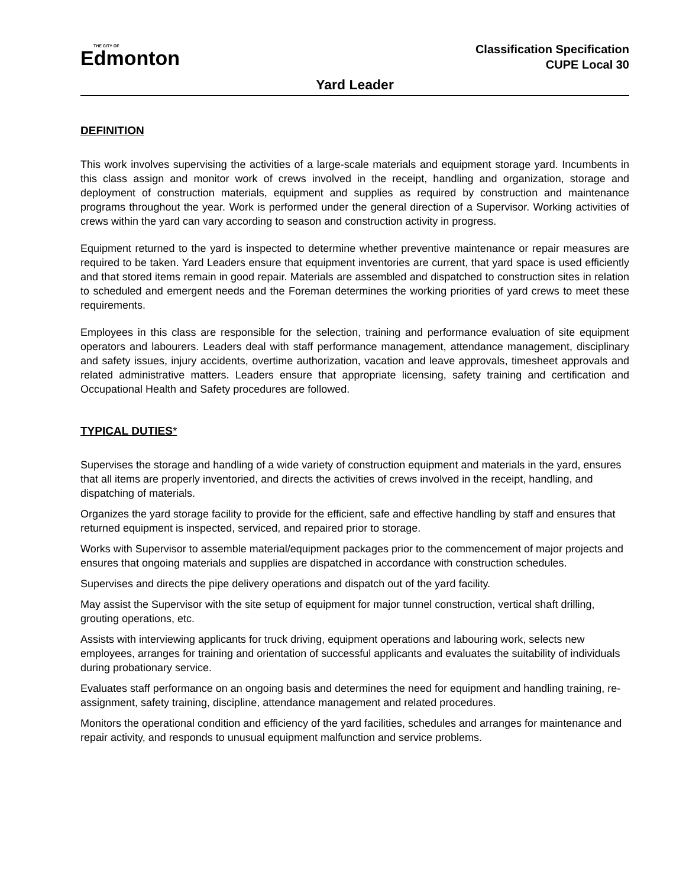THE CITY OF
Edmonton
Classification Specification
CUPE Local 30
Yard Leader
DEFINITION
This work involves supervising the activities of a large-scale materials and equipment storage yard. Incumbents in this class assign and monitor work of crews involved in the receipt, handling and organization, storage and deployment of construction materials, equipment and supplies as required by construction and maintenance programs throughout the year. Work is performed under the general direction of a Supervisor. Working activities of crews within the yard can vary according to season and construction activity in progress.
Equipment returned to the yard is inspected to determine whether preventive maintenance or repair measures are required to be taken. Yard Leaders ensure that equipment inventories are current, that yard space is used efficiently and that stored items remain in good repair. Materials are assembled and dispatched to construction sites in relation to scheduled and emergent needs and the Foreman determines the working priorities of yard crews to meet these requirements.
Employees in this class are responsible for the selection, training and performance evaluation of site equipment operators and labourers. Leaders deal with staff performance management, attendance management, disciplinary and safety issues, injury accidents, overtime authorization, vacation and leave approvals, timesheet approvals and related administrative matters. Leaders ensure that appropriate licensing, safety training and certification and Occupational Health and Safety procedures are followed.
TYPICAL DUTIES*
Supervises the storage and handling of a wide variety of construction equipment and materials in the yard, ensures that all items are properly inventoried, and directs the activities of crews involved in the receipt, handling, and dispatching of materials.
Organizes the yard storage facility to provide for the efficient, safe and effective handling by staff and ensures that returned equipment is inspected, serviced, and repaired prior to storage.
Works with Supervisor to assemble material/equipment packages prior to the commencement of major projects and ensures that ongoing materials and supplies are dispatched in accordance with construction schedules.
Supervises and directs the pipe delivery operations and dispatch out of the yard facility.
May assist the Supervisor with the site setup of equipment for major tunnel construction, vertical shaft drilling, grouting operations, etc.
Assists with interviewing applicants for truck driving, equipment operations and labouring work, selects new employees, arranges for training and orientation of successful applicants and evaluates the suitability of individuals during probationary service.
Evaluates staff performance on an ongoing basis and determines the need for equipment and handling training, re-assignment, safety training, discipline, attendance management and related procedures.
Monitors the operational condition and efficiency of the yard facilities, schedules and arranges for maintenance and repair activity, and responds to unusual equipment malfunction and service problems.